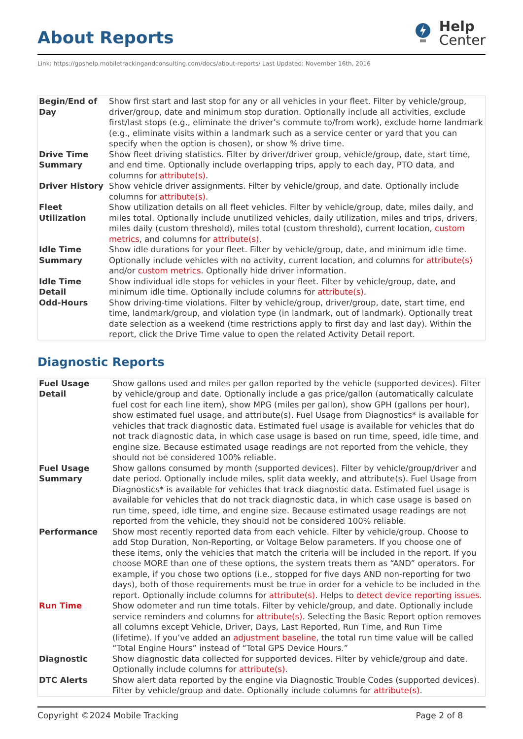About Reports
Help
Center
Link: https://gpshelp.mobiletrackingandconsulting.com/docs/about-reports/ Last Updated: November 16th, 2016
| Begin/End of Day | Show first start and last stop for any or all vehicles in your fleet. Filter by vehicle/group, driver/group, date and minimum stop duration. Optionally include all activities, exclude first/last stops (e.g., eliminate the driver’s commute to/from work), exclude home landmark (e.g., eliminate visits within a landmark such as a service center or yard that you can specify when the option is chosen), or show % drive time. |
| Drive Time Summary | Show fleet driving statistics. Filter by driver/driver group, vehicle/group, date, start time, and end time. Optionally include overlapping trips, apply to each day, PTO data, and columns for attribute(s) . |
| Driver History | Show vehicle driver assignments. Filter by vehicle/group, and date. Optionally include columns for attribute(s) . |
| Fleet Utilization | Show utilization details on all fleet vehicles. Filter by vehicle/group, date, miles daily, and miles total. Optionally include unutilized vehicles, daily utilization, miles and trips, drivers, miles daily (custom threshold), miles total (custom threshold), current location, custom metrics , and columns for attribute(s) . |
| Idle Time Summary | Show idle durations for your fleet. Filter by vehicle/group, date, and minimum idle time. Optionally include vehicles with no activity, current location, and columns for attribute(s) and/or custom metrics . Optionally hide driver information. |
| Idle Time Detail | Show individual idle stops for vehicles in your fleet. Filter by vehicle/group, date, and minimum idle time. Optionally include columns for attribute(s) . |
| Odd-Hours | Show driving-time violations. Filter by vehicle/group, driver/group, date, start time, end time, landmark/group, and violation type (in landmark, out of landmark). Optionally treat date selection as a weekend (time restrictions apply to first day and last day). Within the report, click the Drive Time value to open the related Activity Detail report. |
Diagnostic Reports
| Fuel Usage Detail | Show gallons used and miles per gallon reported by the vehicle (supported devices). Filter by vehicle/group and date. Optionally include a gas price/gallon (automatically calculate fuel cost for each line item), show MPG (miles per gallon), show GPH (gallons per hour), show estimated fuel usage, and attribute(s). Fuel Usage from Diagnostics* is available for vehicles that track diagnostic data. Estimated fuel usage is available for vehicles that do not track diagnostic data, in which case usage is based on run time, speed, idle time, and engine size. Because estimated usage readings are not reported from the vehicle, they should not be considered 100% reliable. |
| Fuel Usage Summary | Show gallons consumed by month (supported devices). Filter by vehicle/group/driver and date period. Optionally include miles, split data weekly, and attribute(s). Fuel Usage from Diagnostics* is available for vehicles that track diagnostic data. Estimated fuel usage is available for vehicles that do not track diagnostic data, in which case usage is based on run time, speed, idle time, and engine size. Because estimated usage readings are not reported from the vehicle, they should not be considered 100% reliable. |
| Performance | Show most recently reported data from each vehicle. Filter by vehicle/group. Choose to add Stop Duration, Non-Reporting, or Voltage Below parameters. If you choose one of these items, only the vehicles that match the criteria will be included in the report. If you choose MORE than one of these options, the system treats them as “AND” operators. For example, if you chose two options (i.e., stopped for five days AND non-reporting for two days), both of those requirements must be true in order for a vehicle to be included in the report. Optionally include columns for attribute(s) . Helps to detect device reporting issues. |
| Run Time | Show odometer and run time totals. Filter by vehicle/group, and date. Optionally include service reminders and columns for attribute(s) . Selecting the Basic Report option removes all columns except Vehicle, Driver, Days, Last Reported, Run Time, and Run Time (lifetime). If you’ve added an adjustment baseline , the total run time value will be called “Total Engine Hours” instead of “Total GPS Device Hours.” |
| Diagnostic | Show diagnostic data collected for supported devices. Filter by vehicle/group and date. Optionally include columns for attribute(s) . |
| DTC Alerts | Show alert data reported by the engine via Diagnostic Trouble Codes (supported devices). Filter by vehicle/group and date. Optionally include columns for attribute(s) . |
Copyright ©2024 Mobile Tracking Page 2 of 8